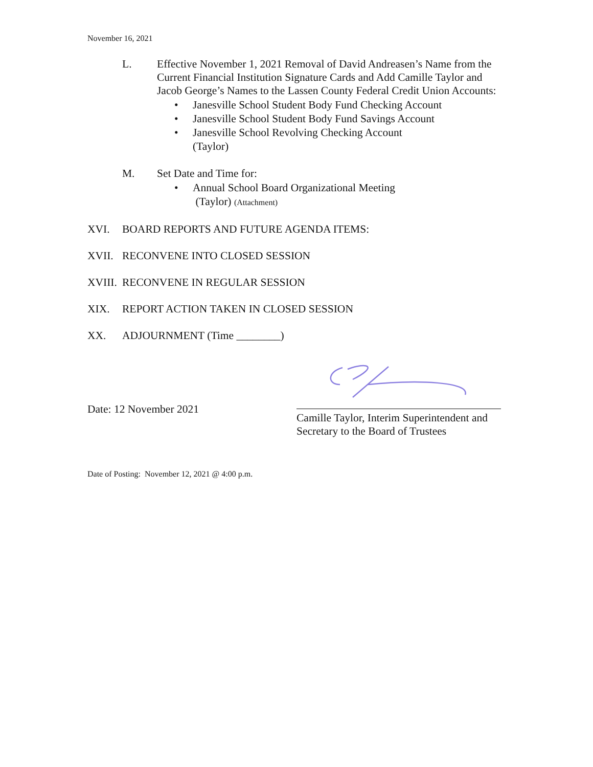November 16, 2021
L. Effective November 1, 2021 Removal of David Andreasen’s Name from the Current Financial Institution Signature Cards and Add Camille Taylor and Jacob George’s Names to the Lassen County Federal Credit Union Accounts:
• Janesville School Student Body Fund Checking Account
• Janesville School Student Body Fund Savings Account
• Janesville School Revolving Checking Account
(Taylor)
M. Set Date and Time for:
• Annual School Board Organizational Meeting
(Taylor) (Attachment)
XVI. BOARD REPORTS AND FUTURE AGENDA ITEMS:
XVII. RECONVENE INTO CLOSED SESSION
XVIII.
RECONVENE IN REGULAR SESSION
XIX. REPORT ACTION TAKEN IN CLOSED SESSION
XX. ADJOURNMENT (Time ________)
Date: 12 November 2021
Camille Taylor, Interim Superintendent and Secretary to the Board of Trustees
Date of Posting: November 12, 2021 @ 4:00 p.m.